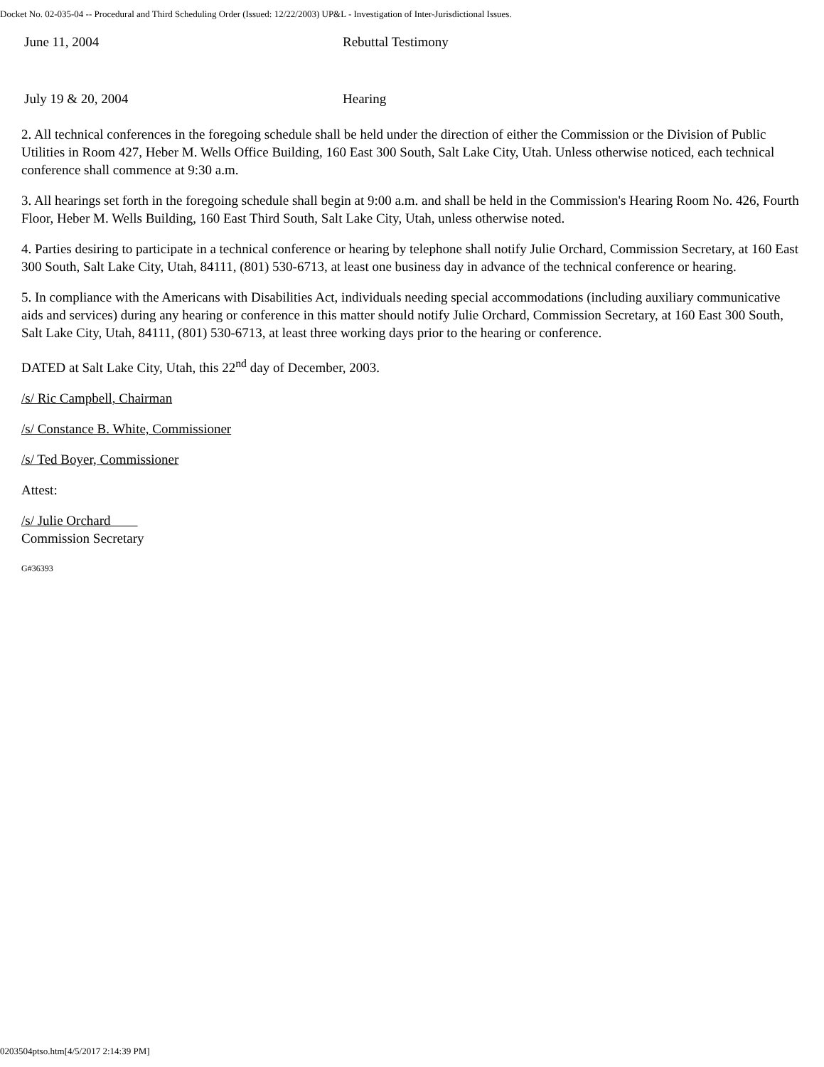Docket No. 02-035-04 -- Procedural and Third Scheduling Order (Issued: 12/22/2003) UP&L - Investigation of Inter-Jurisdictional Issues.
| June 11, 2004 | Rebuttal Testimony |
| July 19 & 20, 2004 | Hearing |
2. All technical conferences in the foregoing schedule shall be held under the direction of either the Commission or the Division of Public Utilities in Room 427, Heber M. Wells Office Building, 160 East 300 South, Salt Lake City, Utah. Unless otherwise noticed, each technical conference shall commence at 9:30 a.m.
3. All hearings set forth in the foregoing schedule shall begin at 9:00 a.m. and shall be held in the Commission's Hearing Room No. 426, Fourth Floor, Heber M. Wells Building, 160 East Third South, Salt Lake City, Utah, unless otherwise noted.
4. Parties desiring to participate in a technical conference or hearing by telephone shall notify Julie Orchard, Commission Secretary, at 160 East 300 South, Salt Lake City, Utah, 84111, (801) 530-6713, at least one business day in advance of the technical conference or hearing.
5. In compliance with the Americans with Disabilities Act, individuals needing special accommodations (including auxiliary communicative aids and services) during any hearing or conference in this matter should notify Julie Orchard, Commission Secretary, at 160 East 300 South, Salt Lake City, Utah, 84111, (801) 530-6713, at least three working days prior to the hearing or conference.
DATED at Salt Lake City, Utah, this 22<sup>nd</sup> day of December, 2003.
/s/ Ric Campbell, Chairman
/s/ Constance B. White, Commissioner
/s/ Ted Boyer, Commissioner
Attest:
/s/ Julie Orchard
Commission Secretary
G#36393
0203504ptso.htm[4/5/2017 2:14:39 PM]